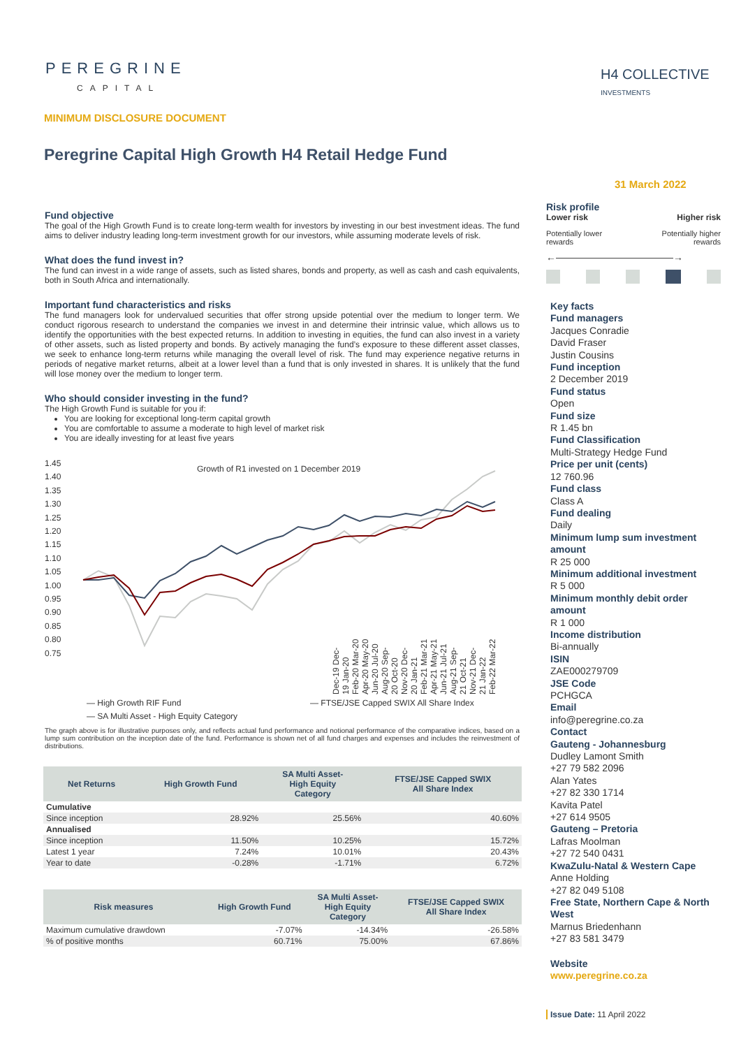PEREGRINE
CAPITAL
H4 COLLECTIVE INVESTMENTS
MINIMUM DISCLOSURE DOCUMENT
Peregrine Capital High Growth H4 Retail Hedge Fund
31 March 2022
Fund objective
The goal of the High Growth Fund is to create long-term wealth for investors by investing in our best investment ideas. The fund aims to deliver industry leading long-term investment growth for our investors, while assuming moderate levels of risk.
What does the fund invest in?
The fund can invest in a wide range of assets, such as listed shares, bonds and property, as well as cash and cash equivalents, both in South Africa and internationally.
Important fund characteristics and risks
The fund managers look for undervalued securities that offer strong upside potential over the medium to longer term. We conduct rigorous research to understand the companies we invest in and determine their intrinsic value, which allows us to identify the opportunities with the best expected returns. In addition to investing in equities, the fund can also invest in a variety of other assets, such as listed property and bonds. By actively managing the fund’s exposure to these different asset classes, we seek to enhance long-term returns while managing the overall level of risk. The fund may experience negative returns in periods of negative market returns, albeit at a lower level than a fund that is only invested in shares. It is unlikely that the fund will lose money over the medium to longer term.
Who should consider investing in the fund?
The High Growth Fund is suitable for you if:
You are looking for exceptional long-term capital growth
You are comfortable to assume a moderate to high level of market risk
You are ideally investing for at least five years
1.45
1.40
1.35
1.30
1.25
1.20
1.15
1.10
1.05
1.00
0.95
0.90
0.85
0.80
0.75
Growth of R1 invested on 1 December 2019
Dec-19 Dec-19 Jan-20 Feb-20 Mar-20 Apr-20 May-20 Jun-20 Jul-20 Aug-20 Sep-20 Oct-20 Nov-20 Dec-20 Jan-21 Feb-21 Mar-21 Apr-21 May-21 Jun-21 Jul-21 Aug-21 Sep-21 Oct-21 Nov-21 Dec-21 Jan-22 Feb-22 Mar-22
— High Growth RIF Fund
— FTSE/JSE Capped SWIX All Share Index
— SA Multi Asset - High Equity Category
The graph above is for illustrative purposes only, and reflects actual fund performance and notional performance of the comparative indices, based on a lump sum contribution on the inception date of the fund. Performance is shown net of all fund charges and expenses and includes the reinvestment of distributions.
| Net Returns | High Growth Fund | SA Multi Asset- High Equity Category | FTSE/JSE Capped SWIX All Share Index |
| --- | --- | --- | --- |
| Cumulative | | | |
| Since inception | 28.92% | 25.56% | 40.60% |
| Annualised | | | |
| Since inception | 11.50% | 10.25% | 15.72% |
| Latest 1 year | 7.24% | 10.01% | 20.43% |
| Year to date | -0.28% | -1.71% | 6.72% |
| Risk measures | High Growth Fund | SA Multi Asset- High Equity Category | FTSE/JSE Capped SWIX All Share Index |
| --- | --- | --- | --- |
| Maximum cumulative drawdown | -7.07% | -14.34% | -26.58% |
| % of positive months | 60.71% | 75.00% | 67.86% |
Risk profile
Lower risk Higher risk
Potentially lower
rewards Potentially higher
rewards
←————————————→
Key facts
Fund managers
Jacques Conradie
David Fraser
Justin Cousins
Fund inception
2 December 2019
Fund status
Open
Fund size
R 1.45 bn
Fund Classification
Multi-Strategy Hedge Fund
Price per unit (cents)
12 760.96
Fund class
Class A
Fund dealing
Daily
Minimum lump sum investment amount
R 25 000
Minimum additional investment
R 5 000
Minimum monthly debit order amount
R 1 000
Income distribution
Bi-annually
ISIN
ZAE000279709
JSE Code
PCHGCA
Email
info@peregrine.co.za
Contact
Gauteng - Johannesburg
Dudley Lamont Smith
+27 79 582 2096
Alan Yates
+27 82 330 1714
Kavita Patel
+27 614 9505
Gauteng – Pretoria
Lafras Moolman
+27 72 540 0431
KwaZulu-Natal & Western Cape
Anne Holding
+27 82 049 5108
Free State, Northern Cape & North West
Marnus Briedenhann
+27 83 581 3479
Website
www.peregrine.co.za
Issue Date: 11 April 2022